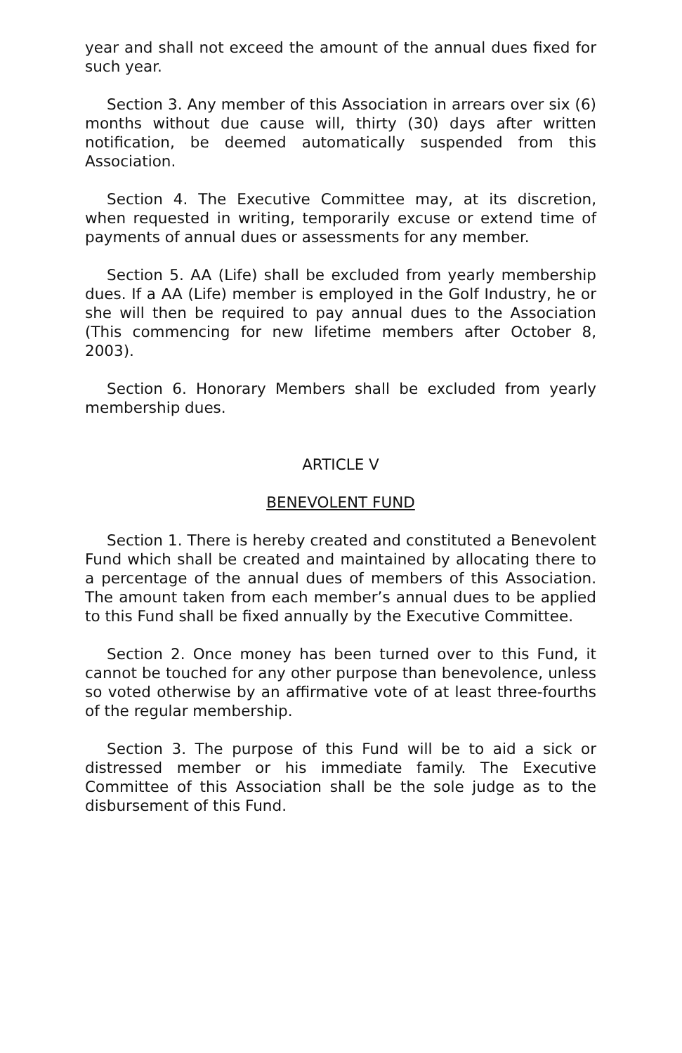year and shall not exceed the amount of the annual dues fixed for such year.
Section 3. Any member of this Association in arrears over six (6) months without due cause will, thirty (30) days after written notification, be deemed automatically suspended from this Association.
Section 4. The Executive Committee may, at its discretion, when requested in writing, temporarily excuse or extend time of payments of annual dues or assessments for any member.
Section 5. AA (Life) shall be excluded from yearly membership dues. If a AA (Life) member is employed in the Golf Industry, he or she will then be required to pay annual dues to the Association (This commencing for new lifetime members after October 8, 2003).
Section 6. Honorary Members shall be excluded from yearly membership dues.
ARTICLE V
BENEVOLENT FUND
Section 1. There is hereby created and constituted a Benevolent Fund which shall be created and maintained by allocating there to a percentage of the annual dues of members of this Association. The amount taken from each member’s annual dues to be applied to this Fund shall be fixed annually by the Executive Committee.
Section 2. Once money has been turned over to this Fund, it cannot be touched for any other purpose than benevolence, unless so voted otherwise by an affirmative vote of at least three-fourths of the regular membership.
Section 3. The purpose of this Fund will be to aid a sick or distressed member or his immediate family. The Executive Committee of this Association shall be the sole judge as to the disbursement of this Fund.